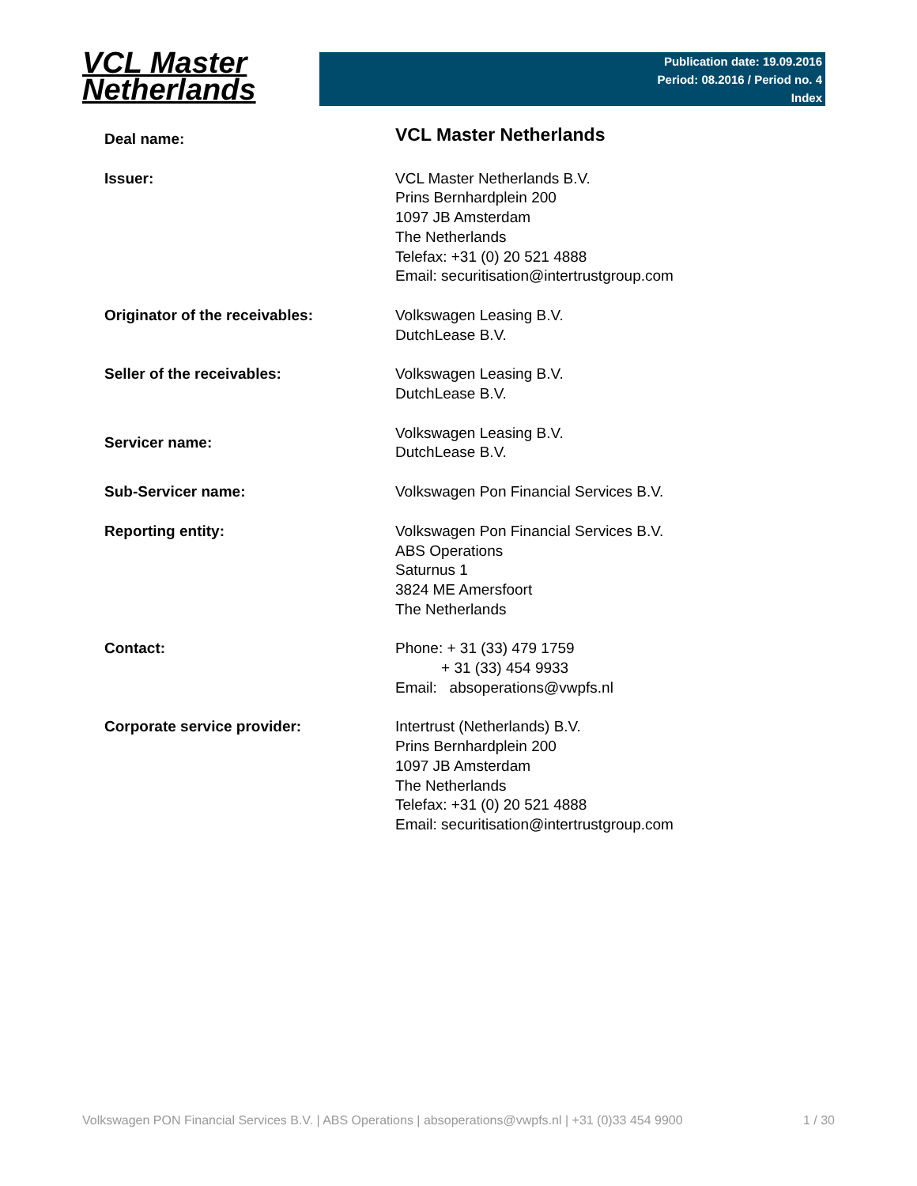VCL Master
Netherlands
Publication date: 19.09.2016
Period: 08.2016 / Period no. 4
Index
| Deal name: | VCL Master Netherlands |
| Issuer: | VCL Master Netherlands B.V. Prins Bernhardplein 200 1097 JB Amsterdam The Netherlands Telefax: +31 (0) 20 521 4888 Email: securitisation@intertrustgroup.com |
| Originator of the receivables: | Volkswagen Leasing B.V. DutchLease B.V. |
| Seller of the receivables: | Volkswagen Leasing B.V. DutchLease B.V. |
| Servicer name: | Volkswagen Leasing B.V. DutchLease B.V. |
| Sub-Servicer name: | Volkswagen Pon Financial Services B.V. |
| Reporting entity: | Volkswagen Pon Financial Services B.V. ABS Operations Saturnus 1 3824 ME Amersfoort The Netherlands |
| Contact: | Phone: + 31 (33) 479 1759 + 31 (33) 454 9933 Email: absoperations@vwpfs.nl |
| Corporate service provider: | Intertrust (Netherlands) B.V. Prins Bernhardplein 200 1097 JB Amsterdam The Netherlands Telefax: +31 (0) 20 521 4888 Email: securitisation@intertrustgroup.com |
Volkswagen PON Financial Services B.V. | ABS Operations | absoperations@vwpfs.nl | +31 (0)33 454 9900 1 / 30